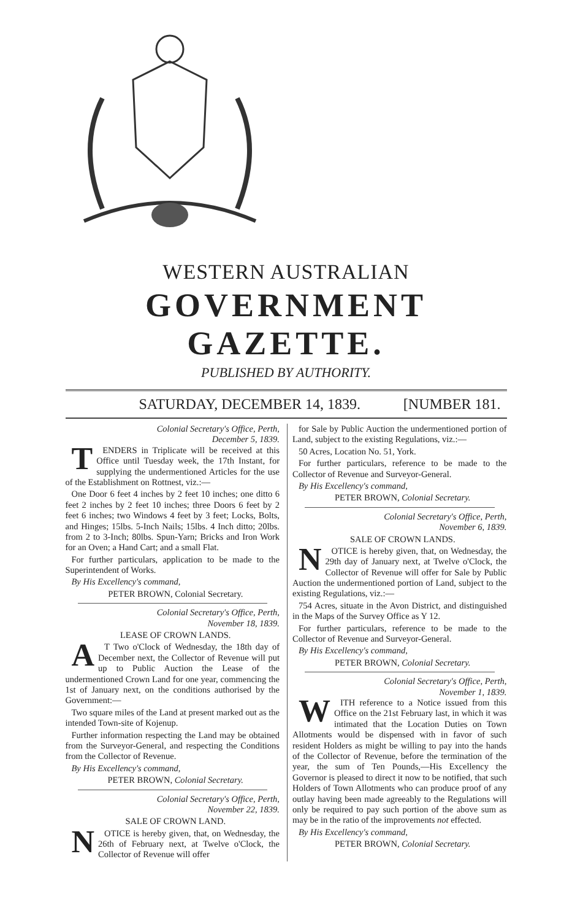WESTERN AUSTRALIAN
GOVERNMENT GAZETTE.
PUBLISHED BY AUTHORITY.
SATURDAY, DECEMBER 14, 1839. [NUMBER 181.
Colonial Secretary's Office, Perth,
December 5, 1839.
TENDERS in Triplicate will be received at this Office until Tuesday week, the 17th Instant, for supplying the undermentioned Articles for the use of the Establishment on Rottnest, viz.:—
One Door 6 feet 4 inches by 2 feet 10 inches; one ditto 6 feet 2 inches by 2 feet 10 inches; three Doors 6 feet by 2 feet 6 inches; two Windows 4 feet by 3 feet; Locks, Bolts, and Hinges; 15lbs. 5-Inch Nails; 15lbs. 4 Inch ditto; 20lbs. from 2 to 3-Inch; 80lbs. Spun-Yarn; Bricks and Iron Work for an Oven; a Hand Cart; and a small Flat.
For further particulars, application to be made to the Superintendent of Works.
By His Excellency's command,
PETER BROWN, Colonial Secretary.
Colonial Secretary's Office, Perth,
November 18, 1839.
LEASE OF CROWN LANDS.
AT Two o'Clock of Wednesday, the 18th day of December next, the Collector of Revenue will put up to Public Auction the Lease of the undermentioned Crown Land for one year, commencing the 1st of January next, on the conditions authorised by the Government:—
Two square miles of the Land at present marked out as the intended Town-site of Kojenup.
Further information respecting the Land may be obtained from the Surveyor-General, and respecting the Conditions from the Collector of Revenue.
By His Excellency's command,
PETER BROWN, Colonial Secretary.
Colonial Secretary's Office, Perth,
November 22, 1839.
SALE OF CROWN LAND.
NOTICE is hereby given, that, on Wednesday, the 26th of February next, at Twelve o'Clock, the Collector of Revenue will offer
for Sale by Public Auction the undermentioned portion of Land, subject to the existing Regulations, viz.:—
50 Acres, Location No. 51, York.
For further particulars, reference to be made to the Collector of Revenue and Surveyor-General.
By His Excellency's command,
PETER BROWN, Colonial Secretary.
Colonial Secretary's Office, Perth,
November 6, 1839.
SALE OF CROWN LANDS.
NOTICE is hereby given, that, on Wednesday, the 29th day of January next, at Twelve o'Clock, the Collector of Revenue will offer for Sale by Public Auction the undermentioned portion of Land, subject to the existing Regulations, viz.:—
754 Acres, situate in the Avon District, and distinguished in the Maps of the Survey Office as Y 12.
For further particulars, reference to be made to the Collector of Revenue and Surveyor-General.
By His Excellency's command,
PETER BROWN, Colonial Secretary.
Colonial Secretary's Office, Perth,
November 1, 1839.
WITH reference to a Notice issued from this Office on the 21st February last, in which it was intimated that the Location Duties on Town Allotments would be dispensed with in favor of such resident Holders as might be willing to pay into the hands of the Collector of Revenue, before the termination of the year, the sum of Ten Pounds,—His Excellency the Governor is pleased to direct it now to be notified, that such Holders of Town Allotments who can produce proof of any outlay having been made agreeably to the Regulations will only be required to pay such portion of the above sum as may be in the ratio of the improvements not effected.
By His Excellency's command,
PETER BROWN, Colonial Secretary.